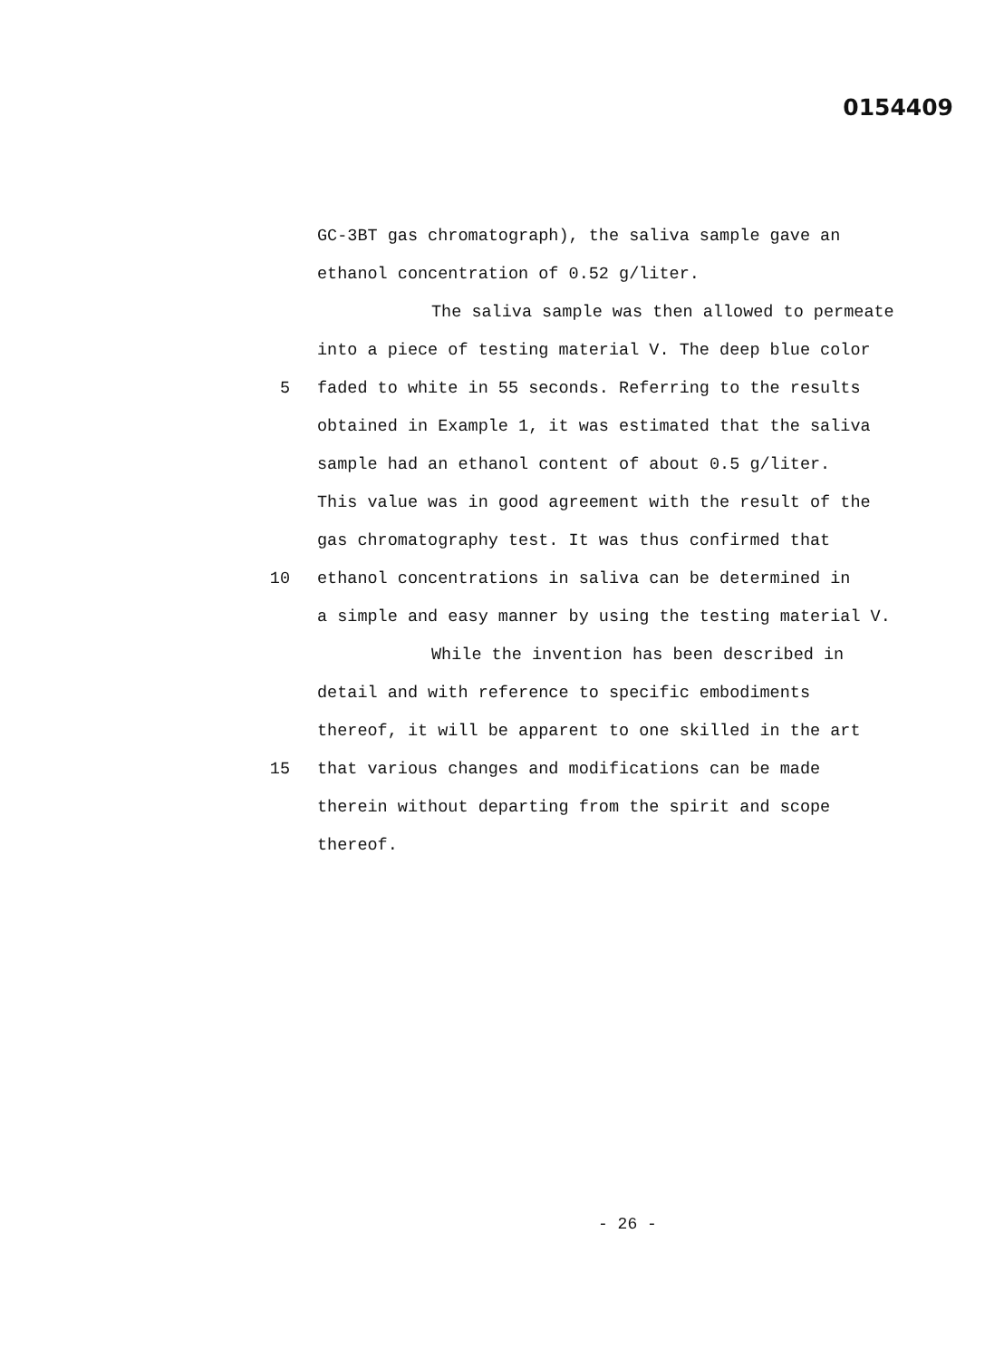0154409
GC-3BT gas chromatograph), the saliva sample gave an
ethanol concentration of 0.52 g/liter.
The saliva sample was then allowed to permeate
into a piece of testing material V. The deep blue color
5 faded to white in 55 seconds. Referring to the results
obtained in Example 1, it was estimated that the saliva
sample had an ethanol content of about 0.5 g/liter.
This value was in good agreement with the result of the
gas chromatography test. It was thus confirmed that
10 ethanol concentrations in saliva can be determined in
a simple and easy manner by using the testing material V.
While the invention has been described in
detail and with reference to specific embodiments
thereof, it will be apparent to one skilled in the art
15 that various changes and modifications can be made
therein without departing from the spirit and scope
thereof.
- 26 -